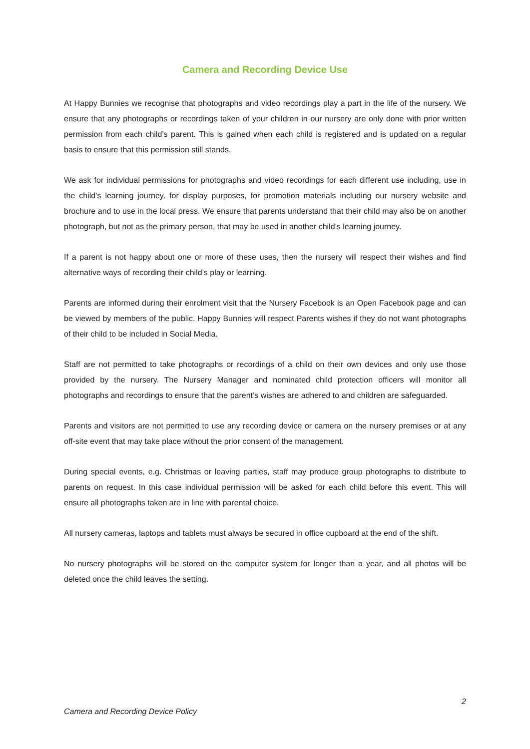Camera and Recording Device Use
At Happy Bunnies we recognise that photographs and video recordings play a part in the life of the nursery. We ensure that any photographs or recordings taken of your children in our nursery are only done with prior written permission from each child’s parent. This is gained when each child is registered and is updated on a regular basis to ensure that this permission still stands.
We ask for individual permissions for photographs and video recordings for each different use including, use in the child’s learning journey, for display purposes, for promotion materials including our nursery website and brochure and to use in the local press. We ensure that parents understand that their child may also be on another photograph, but not as the primary person, that may be used in another child’s learning journey.
If a parent is not happy about one or more of these uses, then the nursery will respect their wishes and find alternative ways of recording their child’s play or learning.
Parents are informed during their enrolment visit that the Nursery Facebook is an Open Facebook page and can be viewed by members of the public. Happy Bunnies will respect Parents wishes if they do not want photographs of their child to be included in Social Media.
Staff are not permitted to take photographs or recordings of a child on their own devices and only use those provided by the nursery. The Nursery Manager and nominated child protection officers will monitor all photographs and recordings to ensure that the parent’s wishes are adhered to and children are safeguarded.
Parents and visitors are not permitted to use any recording device or camera on the nursery premises or at any off-site event that may take place without the prior consent of the management.
During special events, e.g. Christmas or leaving parties, staff may produce group photographs to distribute to parents on request. In this case individual permission will be asked for each child before this event. This will ensure all photographs taken are in line with parental choice.
All nursery cameras, laptops and tablets must always be secured in office cupboard at the end of the shift.
No nursery photographs will be stored on the computer system for longer than a year, and all photos will be deleted once the child leaves the setting.
2
Camera and Recording Device Policy